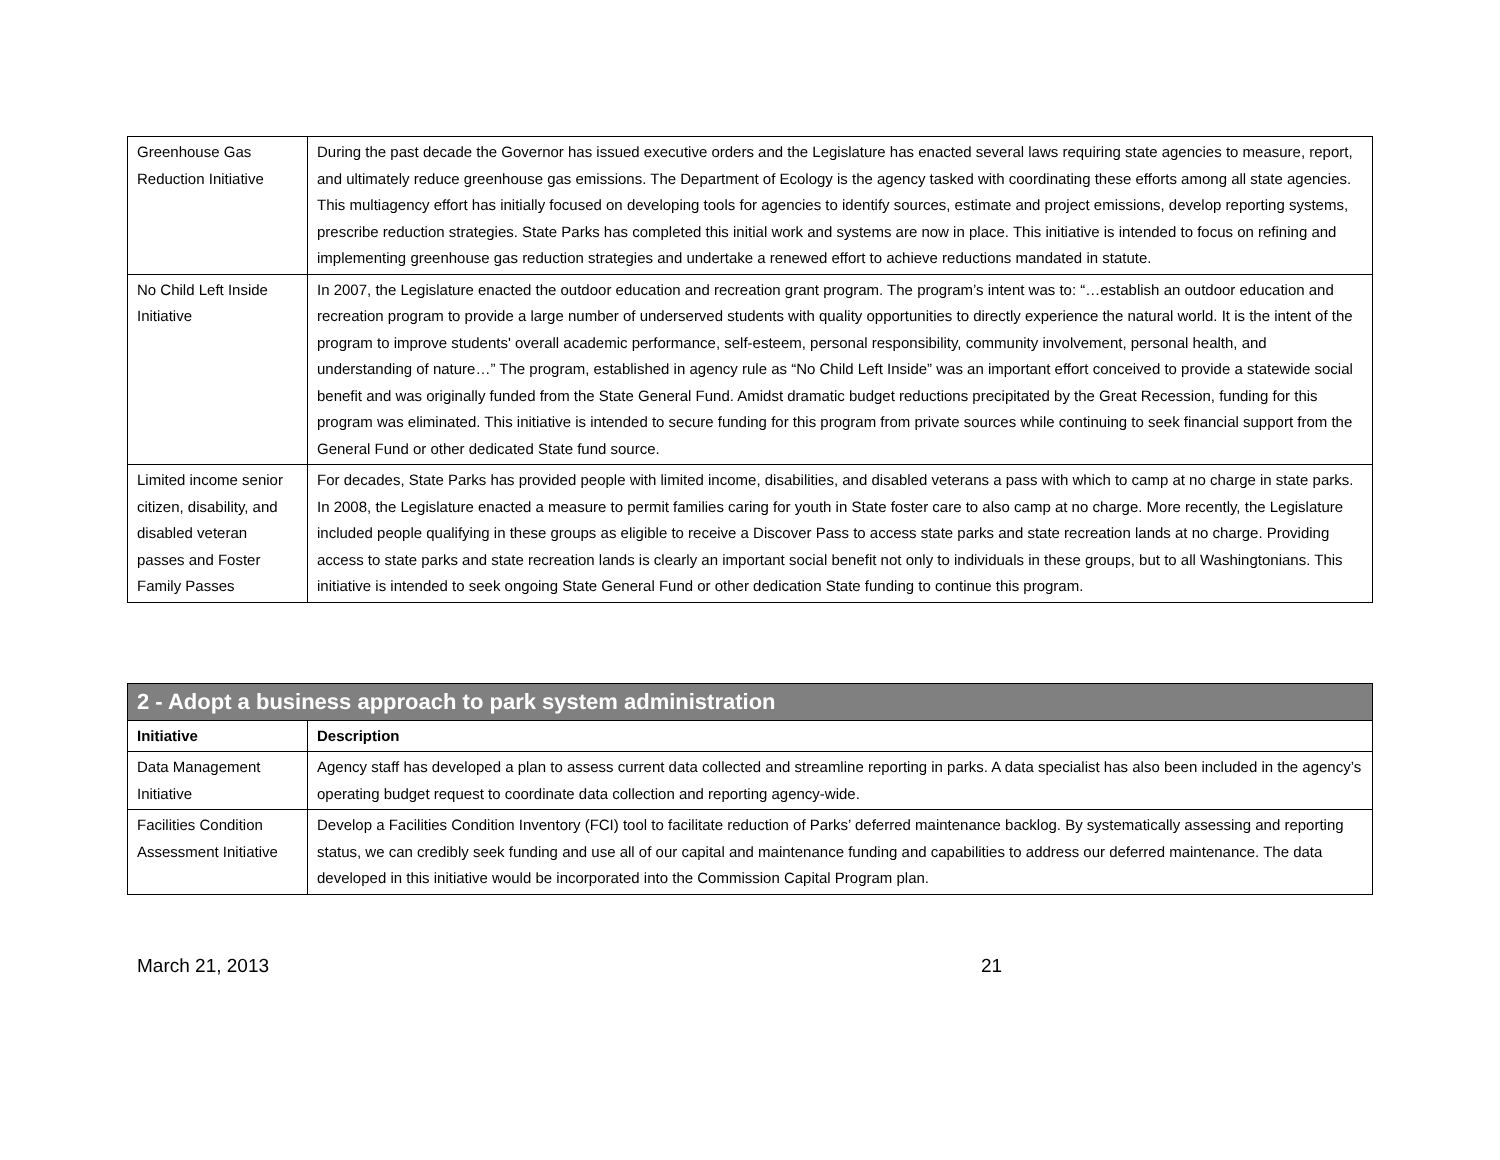| Greenhouse Gas Reduction Initiative | During the past decade the Governor has issued executive orders and the Legislature has enacted several laws requiring state agencies to measure, report, and ultimately reduce greenhouse gas emissions. The Department of Ecology is the agency tasked with coordinating these efforts among all state agencies. This multiagency effort has initially focused on developing tools for agencies to identify sources, estimate and project emissions, develop reporting systems, prescribe reduction strategies. State Parks has completed this initial work and systems are now in place. This initiative is intended to focus on refining and implementing greenhouse gas reduction strategies and undertake a renewed effort to achieve reductions mandated in statute. |
| No Child Left Inside Initiative | In 2007, the Legislature enacted the outdoor education and recreation grant program. The program’s intent was to: “…establish an outdoor education and recreation program to provide a large number of underserved students with quality opportunities to directly experience the natural world. It is the intent of the program to improve students' overall academic performance, self-esteem, personal responsibility, community involvement, personal health, and understanding of nature…” The program, established in agency rule as “No Child Left Inside” was an important effort conceived to provide a statewide social benefit and was originally funded from the State General Fund. Amidst dramatic budget reductions precipitated by the Great Recession, funding for this program was eliminated. This initiative is intended to secure funding for this program from private sources while continuing to seek financial support from the General Fund or other dedicated State fund source. |
| Limited income senior citizen, disability, and disabled veteran passes and Foster Family Passes | For decades, State Parks has provided people with limited income, disabilities, and disabled veterans a pass with which to camp at no charge in state parks. In 2008, the Legislature enacted a measure to permit families caring for youth in State foster care to also camp at no charge. More recently, the Legislature included people qualifying in these groups as eligible to receive a Discover Pass to access state parks and state recreation lands at no charge. Providing access to state parks and state recreation lands is clearly an important social benefit not only to individuals in these groups, but to all Washingtonians. This initiative is intended to seek ongoing State General Fund or other dedication State funding to continue this program. |
| 2 - Adopt a business approach to park system administration | |
| --- | --- |
| Initiative | Description |
| Data Management Initiative | Agency staff has developed a plan to assess current data collected and streamline reporting in parks. A data specialist has also been included in the agency’s operating budget request to coordinate data collection and reporting agency-wide. |
| Facilities Condition Assessment Initiative | Develop a Facilities Condition Inventory (FCI) tool to facilitate reduction of Parks’ deferred maintenance backlog. By systematically assessing and reporting status, we can credibly seek funding and use all of our capital and maintenance funding and capabilities to address our deferred maintenance. The data developed in this initiative would be incorporated into the Commission Capital Program plan. |
March 21, 2013 21